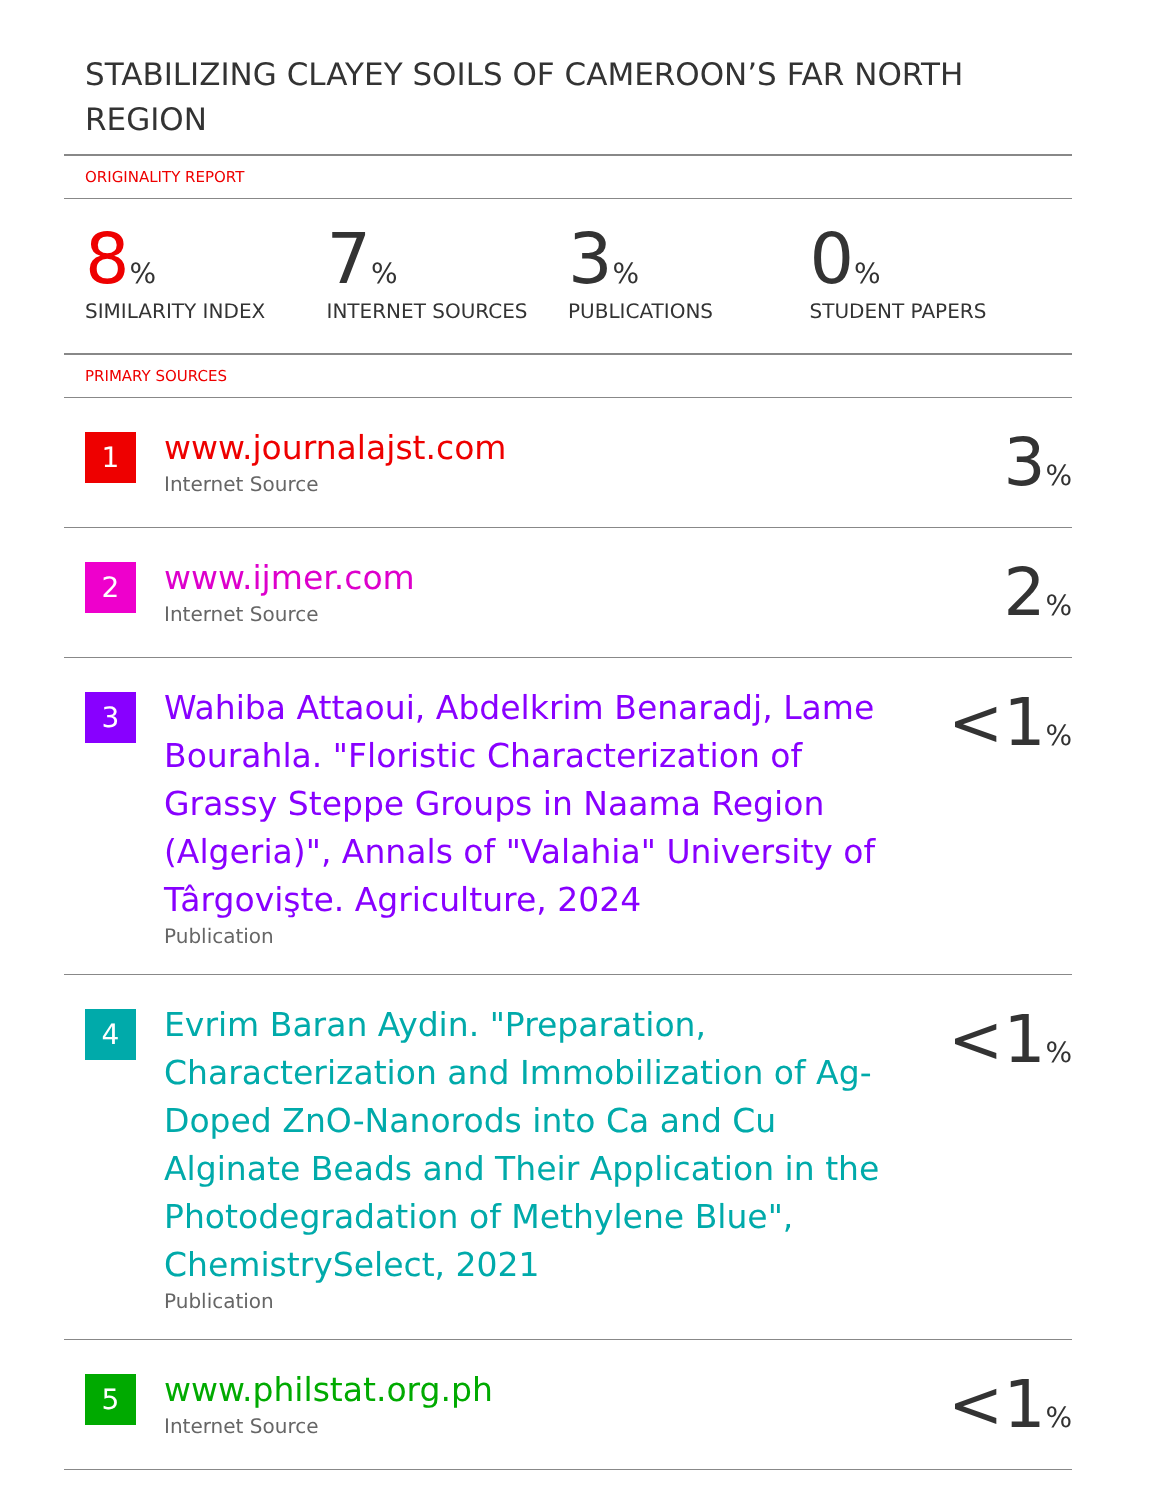STABILIZING CLAYEY SOILS OF CAMEROON’S FAR NORTH REGION
ORIGINALITY REPORT
8%
SIMILARITY INDEX
7%
INTERNET SOURCES
3%
PUBLICATIONS
0%
STUDENT PAPERS
PRIMARY SOURCES
| 1 | www.journalajst.com Internet Source | 3 % |
| 2 | www.ijmer.com Internet Source | 2 % |
| 3 | Wahiba Attaoui, Abdelkrim Benaradj, Lame Bourahla. "Floristic Characterization of Grassy Steppe Groups in Naama Region (Algeria)", Annals of "Valahia" University of Târgovişte. Agriculture, 2024 Publication | <1 % |
| 4 | Evrim Baran Aydin. "Preparation, Characterization and Immobilization of Ag-Doped ZnO-Nanorods into Ca and Cu Alginate Beads and Their Application in the Photodegradation of Methylene Blue", ChemistrySelect, 2021 Publication | <1 % |
| 5 | www.philstat.org.ph Internet Source | <1 % |